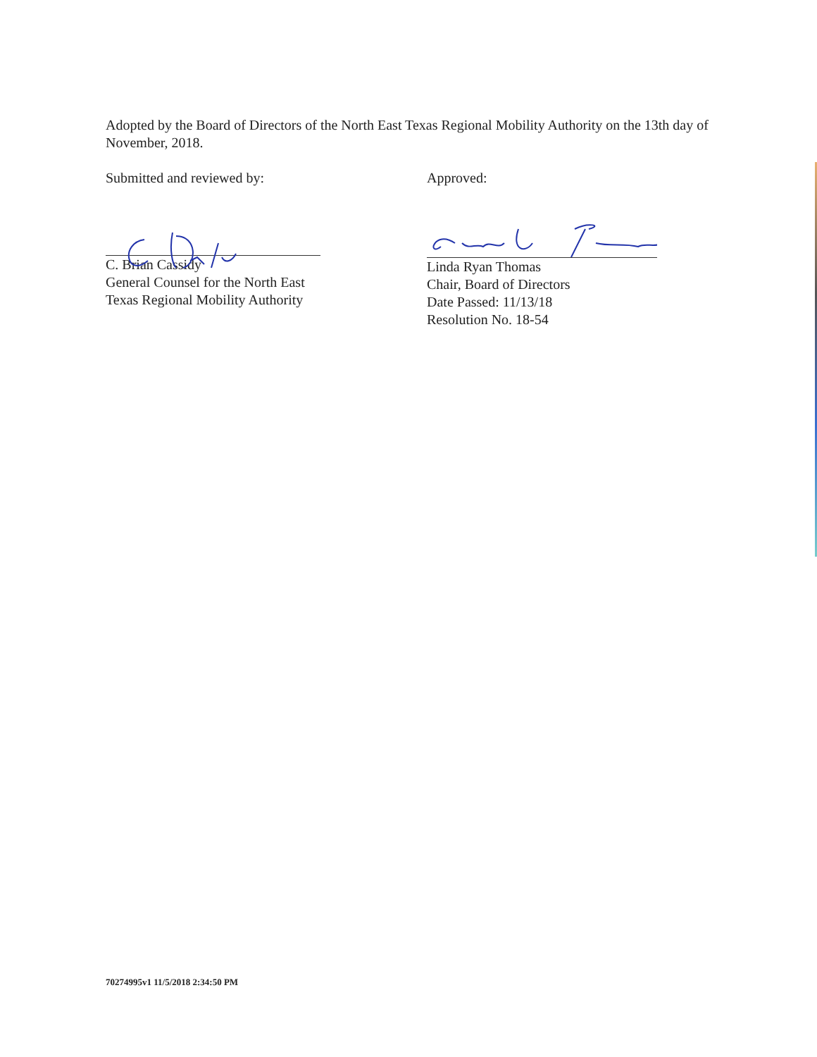Adopted by the Board of Directors of the North East Texas Regional Mobility Authority on the 13th day of November, 2018.
Submitted and reviewed by:
C. Brian Cassidy
General Counsel for the North East
Texas Regional Mobility Authority
Approved:
Linda Ryan Thomas
Chair, Board of Directors
Date Passed: 11/13/18
Resolution No. 18-54
70274995v1 11/5/2018 2:34:50 PM